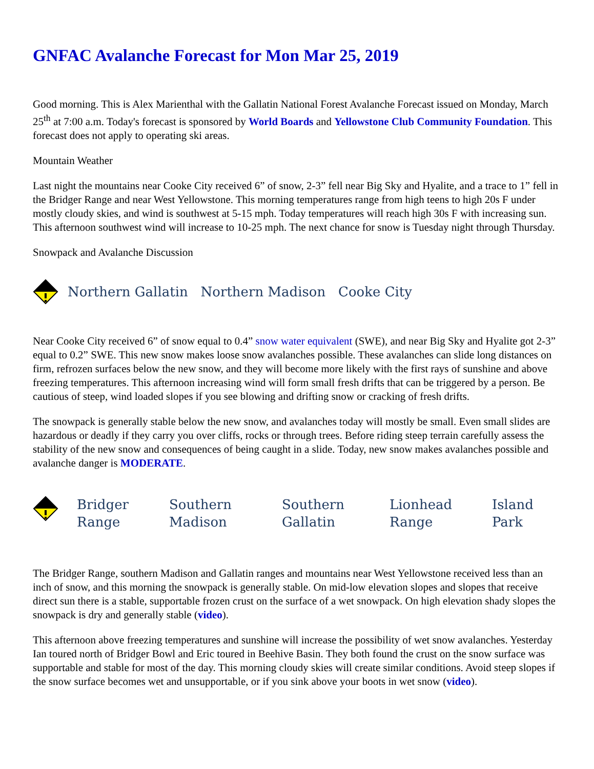GNFAC Avalanche Forecast for Mon Mar 25, 2019
Good morning. This is Alex Marienthal with the Gallatin National Forest Avalanche Forecast issued on Monday, March 25<sup>th</sup> at 7:00 a.m. Today's forecast is sponsored by World Boards and Yellowstone Club Community Foundation. This forecast does not apply to operating ski areas.
Mountain Weather
Last night the mountains near Cooke City received 6” of snow, 2-3” fell near Big Sky and Hyalite, and a trace to 1” fell in the Bridger Range and near West Yellowstone. This morning temperatures range from high teens to high 20s F under mostly cloudy skies, and wind is southwest at 5-15 mph. Today temperatures will reach high 30s F with increasing sun. This afternoon southwest wind will increase to 10-25 mph. The next chance for snow is Tuesday night through Thursday.
Snowpack and Avalanche Discussion
Northern Gallatin Northern Madison Cooke City
Near Cooke City received 6” of snow equal to 0.4” snow water equivalent (SWE), and near Big Sky and Hyalite got 2-3” equal to 0.2” SWE. This new snow makes loose snow avalanches possible. These avalanches can slide long distances on firm, refrozen surfaces below the new snow, and they will become more likely with the first rays of sunshine and above freezing temperatures. This afternoon increasing wind will form small fresh drifts that can be triggered by a person. Be cautious of steep, wind loaded slopes if you see blowing and drifting snow or cracking of fresh drifts.
The snowpack is generally stable below the new snow, and avalanches today will mostly be small. Even small slides are hazardous or deadly if they carry you over cliffs, rocks or through trees. Before riding steep terrain carefully assess the stability of the new snow and consequences of being caught in a slide. Today, new snow makes avalanches possible and avalanche danger is MODERATE.
| | Bridger Range | Southern Madison | Southern Gallatin | Lionhead Range | Island Park |
The Bridger Range, southern Madison and Gallatin ranges and mountains near West Yellowstone received less than an inch of snow, and this morning the snowpack is generally stable. On mid-low elevation slopes and slopes that receive direct sun there is a stable, supportable frozen crust on the surface of a wet snowpack. On high elevation shady slopes the snowpack is dry and generally stable (video).
This afternoon above freezing temperatures and sunshine will increase the possibility of wet snow avalanches. Yesterday Ian toured north of Bridger Bowl and Eric toured in Beehive Basin. They both found the crust on the snow surface was supportable and stable for most of the day. This morning cloudy skies will create similar conditions. Avoid steep slopes if the snow surface becomes wet and unsupportable, or if you sink above your boots in wet snow (video).